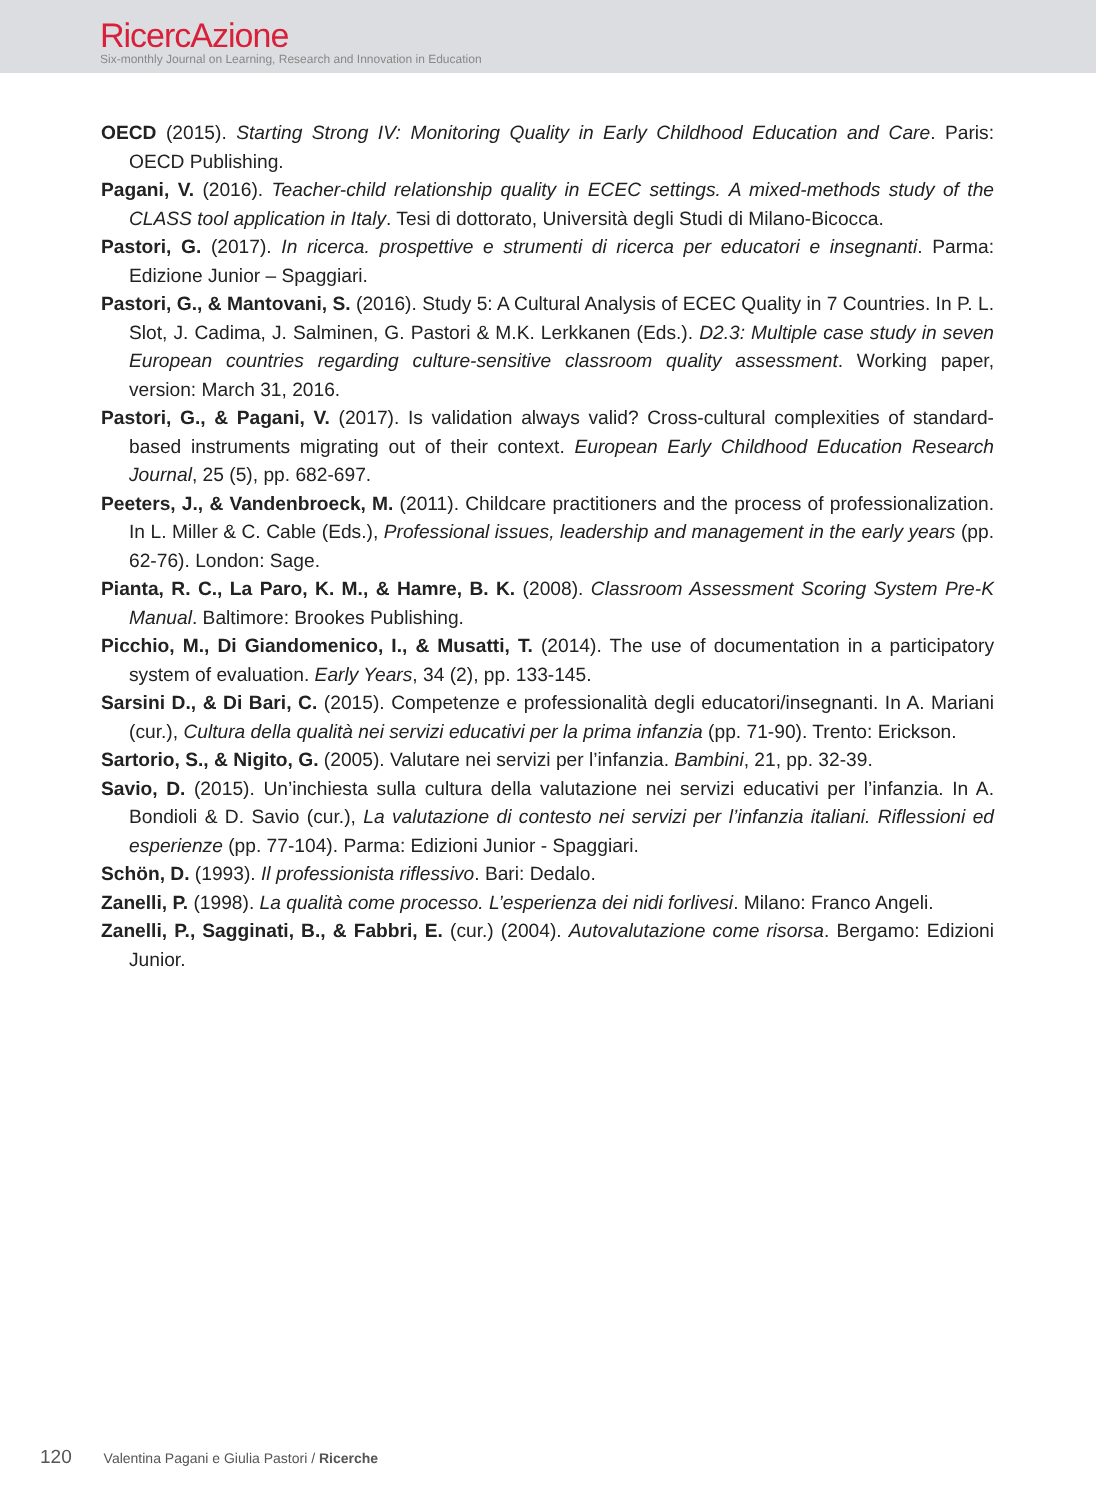RicercAzione
Six-monthly Journal on Learning, Research and Innovation in Education
OECD (2015). Starting Strong IV: Monitoring Quality in Early Childhood Education and Care. Paris: OECD Publishing.
Pagani, V. (2016). Teacher-child relationship quality in ECEC settings. A mixed-methods study of the CLASS tool application in Italy. Tesi di dottorato, Università degli Studi di Milano-Bicocca.
Pastori, G. (2017). In ricerca. prospettive e strumenti di ricerca per educatori e insegnanti. Parma: Edizione Junior – Spaggiari.
Pastori, G., & Mantovani, S. (2016). Study 5: A Cultural Analysis of ECEC Quality in 7 Countries. In P. L. Slot, J. Cadima, J. Salminen, G. Pastori & M.K. Lerkkanen (Eds.). D2.3: Multiple case study in seven European countries regarding culture-sensitive classroom quality assessment. Working paper, version: March 31, 2016.
Pastori, G., & Pagani, V. (2017). Is validation always valid? Cross-cultural complexities of standard-based instruments migrating out of their context. European Early Childhood Education Research Journal, 25 (5), pp. 682-697.
Peeters, J., & Vandenbroeck, M. (2011). Childcare practitioners and the process of professionalization. In L. Miller & C. Cable (Eds.), Professional issues, leadership and management in the early years (pp. 62-76). London: Sage.
Pianta, R. C., La Paro, K. M., & Hamre, B. K. (2008). Classroom Assessment Scoring System Pre-K Manual. Baltimore: Brookes Publishing.
Picchio, M., Di Giandomenico, I., & Musatti, T. (2014). The use of documentation in a participatory system of evaluation. Early Years, 34 (2), pp. 133-145.
Sarsini D., & Di Bari, C. (2015). Competenze e professionalità degli educatori/insegnanti. In A. Mariani (cur.), Cultura della qualità nei servizi educativi per la prima infanzia (pp. 71-90). Trento: Erickson.
Sartorio, S., & Nigito, G. (2005). Valutare nei servizi per l’infanzia. Bambini, 21, pp. 32-39.
Savio, D. (2015). Un’inchiesta sulla cultura della valutazione nei servizi educativi per l’infanzia. In A. Bondioli & D. Savio (cur.), La valutazione di contesto nei servizi per l’infanzia italiani. Riflessioni ed esperienze (pp. 77-104). Parma: Edizioni Junior - Spaggiari.
Schön, D. (1993). Il professionista riflessivo. Bari: Dedalo.
Zanelli, P. (1998). La qualità come processo. L’esperienza dei nidi forlivesi. Milano: Franco Angeli.
Zanelli, P., Sagginati, B., & Fabbri, E. (cur.) (2004). Autovalutazione come risorsa. Bergamo: Edizioni Junior.
120 Valentina Pagani e Giulia Pastori / Ricerche